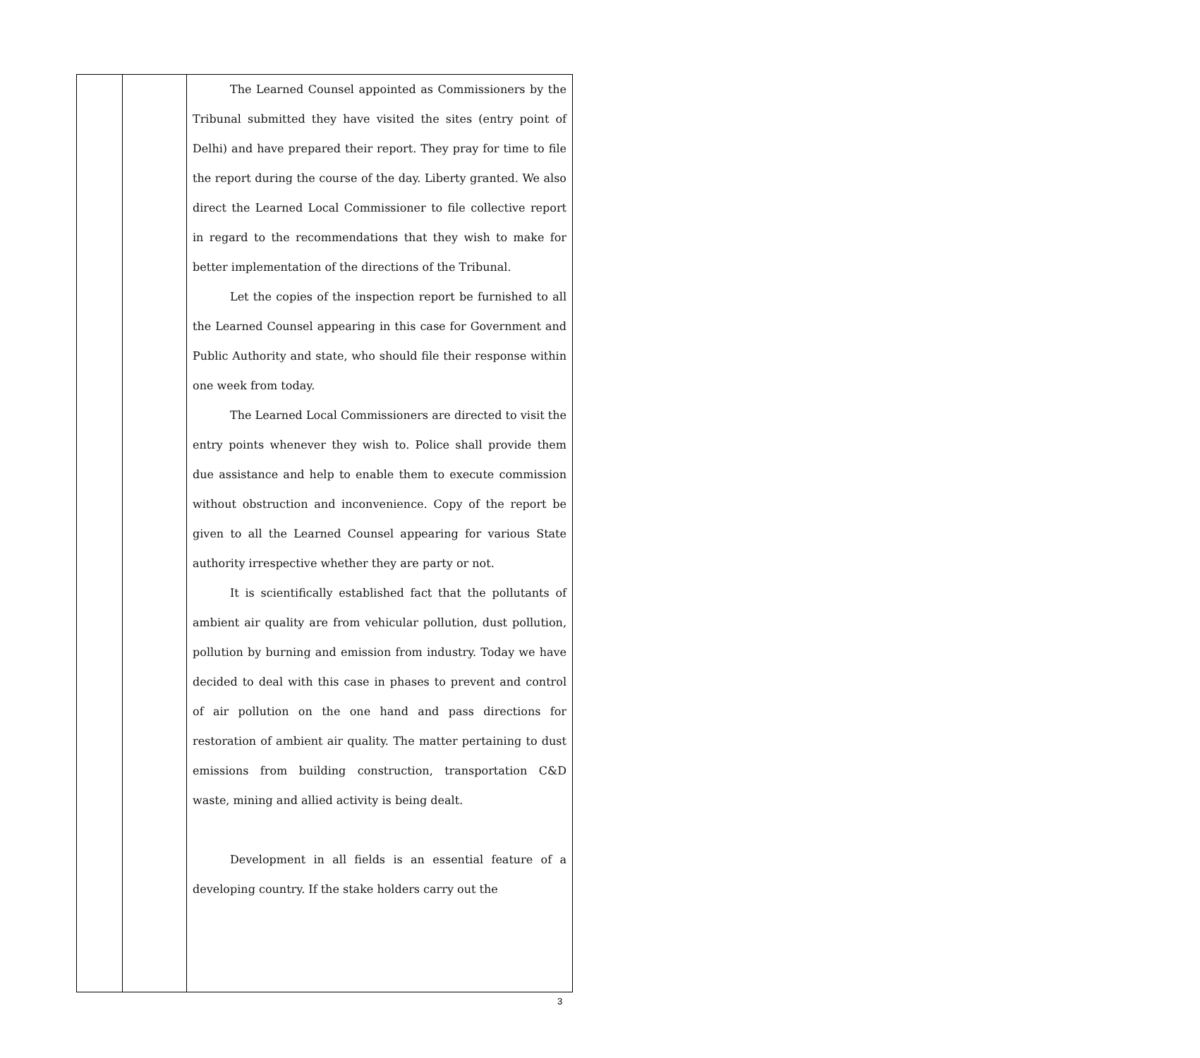| | | The Learned Counsel appointed as Commissioners by the Tribunal submitted they have visited the sites (entry point of Delhi) and have prepared their report. They pray for time to file the report during the course of the day. Liberty granted. We also direct the Learned Local Commissioner to file collective report in regard to the recommendations that they wish to make for better implementation of the directions of the Tribunal. Let the copies of the inspection report be furnished to all the Learned Counsel appearing in this case for Government and Public Authority and state, who should file their response within one week from today. The Learned Local Commissioners are directed to visit the entry points whenever they wish to. Police shall provide them due assistance and help to enable them to execute commission without obstruction and inconvenience. Copy of the report be given to all the Learned Counsel appearing for various State authority irrespective whether they are party or not. It is scientifically established fact that the pollutants of ambient air quality are from vehicular pollution, dust pollution, pollution by burning and emission from industry. Today we have decided to deal with this case in phases to prevent and control of air pollution on the one hand and pass directions for restoration of ambient air quality. The matter pertaining to dust emissions from building construction, transportation C&D waste, mining and allied activity is being dealt. Development in all fields is an essential feature of a developing country. If the stake holders carry out the |
3